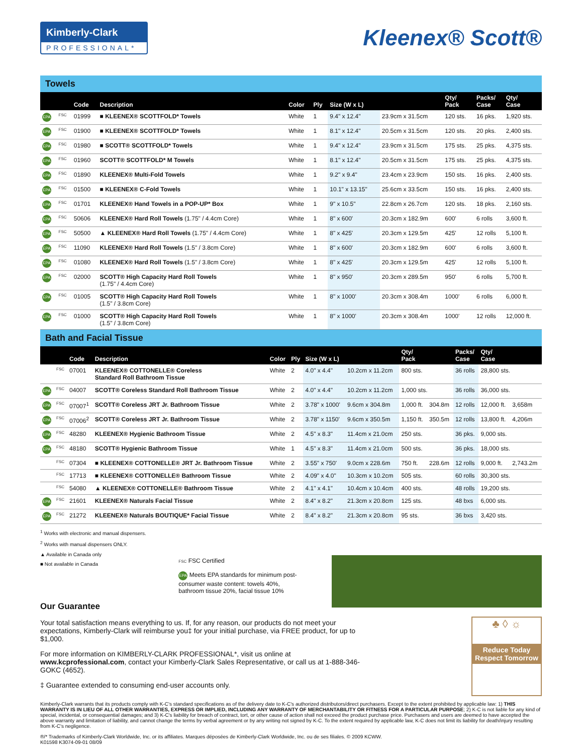Kimberly-Clark
PROFESSIONAL*
Kleenex® Scott®
Towels
| | | Code | Description | Color | Ply | Size (W x L) | | Qty/ Pack | Packs/ Case | Qty/ Case |
| --- | --- | --- | --- | --- | --- | --- | --- | --- | --- | --- |
| EPA | FSC | 01999 | ■ KLEENEX® SCOTTFOLD* Towels | White | 1 | 9.4" x 12.4" | 23.9cm x 31.5cm | 120 sts. | 16 pks. | 1,920 sts. |
| EPA | FSC | 01900 | ■ KLEENEX® SCOTTFOLD* Towels | White | 1 | 8.1" x 12.4" | 20.5cm x 31.5cm | 120 sts. | 20 pks. | 2,400 sts. |
| EPA | FSC | 01980 | ■ SCOTT® SCOTTFOLD* Towels | White | 1 | 9.4" x 12.4" | 23.9cm x 31.5cm | 175 sts. | 25 pks. | 4,375 sts. |
| EPA | FSC | 01960 | SCOTT® SCOTTFOLD* M Towels | White | 1 | 8.1" x 12.4" | 20.5cm x 31.5cm | 175 sts. | 25 pks. | 4,375 sts. |
| EPA | FSC | 01890 | KLEENEX® Multi-Fold Towels | White | 1 | 9.2" x 9.4" | 23.4cm x 23.9cm | 150 sts. | 16 pks. | 2,400 sts. |
| EPA | FSC | 01500 | ■ KLEENEX® C-Fold Towels | White | 1 | 10.1" x 13.15" | 25.6cm x 33.5cm | 150 sts. | 16 pks. | 2,400 sts. |
| EPA | FSC | 01701 | KLEENEX® Hand Towels in a POP-UP* Box | White | 1 | 9" x 10.5" | 22.8cm x 26.7cm | 120 sts. | 18 pks. | 2,160 sts. |
| EPA | FSC | 50606 | KLEENEX® Hard Roll Towels (1.75" / 4.4cm Core) | White | 1 | 8" x 600' | 20.3cm x 182.9m | 600' | 6 rolls | 3,600 ft. |
| EPA | FSC | 50500 | ▲ KLEENEX® Hard Roll Towels (1.75" / 4.4cm Core) | White | 1 | 8" x 425' | 20.3cm x 129.5m | 425' | 12 rolls | 5,100 ft. |
| EPA | FSC | 11090 | KLEENEX® Hard Roll Towels (1.5" / 3.8cm Core) | White | 1 | 8" x 600' | 20.3cm x 182.9m | 600' | 6 rolls | 3,600 ft. |
| EPA | FSC | 01080 | KLEENEX® Hard Roll Towels (1.5" / 3.8cm Core) | White | 1 | 8" x 425' | 20.3cm x 129.5m | 425' | 12 rolls | 5,100 ft. |
| EPA | FSC | 02000 | SCOTT® High Capacity Hard Roll Towels (1.75" / 4.4cm Core) | White | 1 | 8" x 950' | 20.3cm x 289.5m | 950' | 6 rolls | 5,700 ft. |
| EPA | FSC | 01005 | SCOTT® High Capacity Hard Roll Towels (1.5" / 3.8cm Core) | White | 1 | 8" x 1000' | 20.3cm x 308.4m | 1000' | 6 rolls | 6,000 ft. |
| EPA | FSC | 01000 | SCOTT® High Capacity Hard Roll Towels (1.5" / 3.8cm Core) | White | 1 | 8" x 1000' | 20.3cm x 308.4m | 1000' | 12 rolls | 12,000 ft. |
Bath and Facial Tissue
| | | Code | Description | Color | Ply | Size (W x L) | | Qty/ Pack | | Packs/ Case | Qty/ Case | |
| --- | --- | --- | --- | --- | --- | --- | --- | --- | --- | --- | --- | --- |
| | FSC | 07001 | KLEENEX® COTTONELLE® Coreless Standard Roll Bathroom Tissue | White | 2 | 4.0" x 4.4" | 10.2cm x 11.2cm | 800 sts. | | 36 rolls | 28,800 sts. | |
| EPA | FSC | 04007 | SCOTT® Coreless Standard Roll Bathroom Tissue | White | 2 | 4.0" x 4.4" | 10.2cm x 11.2cm | 1,000 sts. | | 36 rolls | 36,000 sts. | |
| EPA | FSC | 07007<sup>1</sup> | SCOTT® Coreless JRT Jr. Bathroom Tissue | White | 2 | 3.78" x 1000' | 9.6cm x 304.8m | 1,000 ft. | 304.8m | 12 rolls | 12,000 ft. | 3,658m |
| EPA | FSC | 07006<sup>2</sup> | SCOTT® Coreless JRT Jr. Bathroom Tissue | White | 2 | 3.78" x 1150' | 9.6cm x 350.5m | 1,150 ft. | 350.5m | 12 rolls | 13,800 ft. | 4,206m |
| EPA | FSC | 48280 | KLEENEX® Hygienic Bathroom Tissue | White | 2 | 4.5" x 8.3" | 11.4cm x 21.0cm | 250 sts. | | 36 pks. | 9,000 sts. | |
| EPA | FSC | 48180 | SCOTT® Hygienic Bathroom Tissue | White | 1 | 4.5" x 8.3" | 11.4cm x 21.0cm | 500 sts. | | 36 pks. | 18,000 sts. | |
| | FSC | 07304 | ■ KLEENEX® COTTONELLE® JRT Jr. Bathroom Tissue | White | 2 | 3.55" x 750' | 9.0cm x 228.6m | 750 ft. | 228.6m | 12 rolls | 9,000 ft. | 2,743.2m |
| | FSC | 17713 | ■ KLEENEX® COTTONELLE® Bathroom Tissue | White | 2 | 4.09" x 4.0" | 10.3cm x 10.2cm | 505 sts. | | 60 rolls | 30,300 sts. | |
| | FSC | 54080 | ▲ KLEENEX® COTTONELLE® Bathroom Tissue | White | 2 | 4.1" x 4.1" | 10.4cm x 10.4cm | 400 sts. | | 48 rolls | 19,200 sts. | |
| EPA | FSC | 21601 | KLEENEX® Naturals Facial Tissue | White | 2 | 8.4" x 8.2" | 21.3cm x 20.8cm | 125 sts. | | 48 bxs | 6,000 sts. | |
| EPA | FSC | 21272 | KLEENEX® Naturals BOUTIQUE* Facial Tissue | White | 2 | 8.4" x 8.2" | 21.3cm x 20.8cm | 95 sts. | | 36 bxs | 3,420 sts. | |
<sup>1</sup> Works with electronic and manual dispensers.
<sup>2</sup> Works with manual dispensers ONLY.
▲ Available in Canada only
■ Not available in Canada
FSC FSC Certified
EPA Meets EPA standards for minimum post-consumer waste content: towels 40%, bathroom tissue 20%, facial tissue 10%
Our Guarantee
Your total satisfaction means everything to us. If, for any reason, our products do not meet your expectations, Kimberly-Clark will reimburse you‡ for your initial purchase, via FREE product, for up to $1,000.
For more information on KIMBERLY-CLARK PROFESSIONAL*, visit us online at www.kcprofessional.com, contact your Kimberly-Clark Sales Representative, or call us at 1-888-346-GOKC (4652).
‡ Guarantee extended to consuming end-user accounts only.
♣ ◊ ☼
Reduce Today Respect Tomorrow
Kimberly-Clark warrants that its products comply with K-C's standard specifications as of the delivery date to K-C's authorized distributors/direct purchasers. Except to the extent prohibited by applicable law: 1) THIS WARRANTY IS IN LIEU OF ALL OTHER WARRANTIES, EXPRESS OR IMPLIED, INCLUDING ANY WARRANTY OF MERCHANTABILITY OR FITNESS FOR A PARTICULAR PURPOSE; 2) K-C is not liable for any kind of special, incidental, or consequential damages; and 3) K-C's liability for breach of contract, tort, or other cause of action shall not exceed the product purchase price. Purchasers and users are deemed to have accepted the above warranty and limitation of liability, and cannot change the terms by verbal agreement or by any writing not signed by K-C. To the extent required by applicable law, K-C does not limit its liability for death/injury resulting from K-C's negligence.
®/* Trademarks of Kimberly-Clark Worldwide, Inc. or its affiliates. Marques déposées de Kimberly-Clark Worldwide, Inc. ou de ses filiales. © 2009 KCWW.
K01598 K3074-09-01 08/09